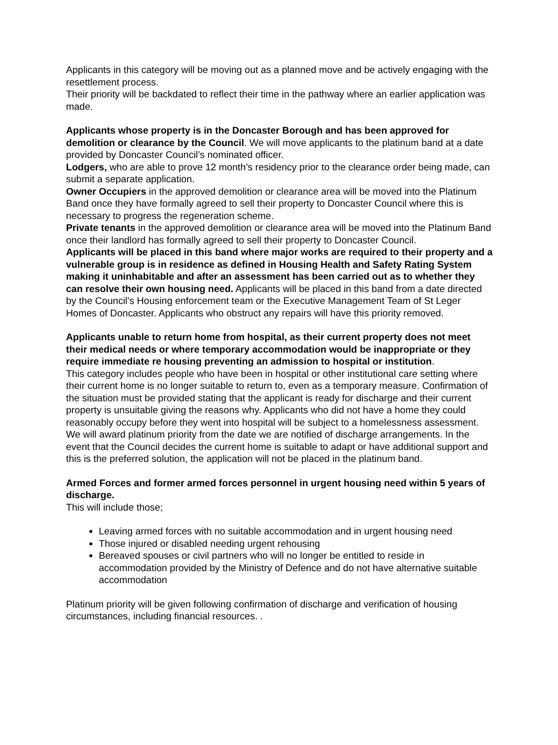Applicants in this category will be moving out as a planned move and be actively engaging with the resettlement process.
Their priority will be backdated to reflect their time in the pathway where an earlier application was made.
Applicants whose property is in the Doncaster Borough and has been approved for demolition or clearance by the Council. We will move applicants to the platinum band at a date provided by Doncaster Council’s nominated officer.
Lodgers, who are able to prove 12 month’s residency prior to the clearance order being made, can submit a separate application.
Owner Occupiers in the approved demolition or clearance area will be moved into the Platinum Band once they have formally agreed to sell their property to Doncaster Council where this is necessary to progress the regeneration scheme.
Private tenants in the approved demolition or clearance area will be moved into the Platinum Band once their landlord has formally agreed to sell their property to Doncaster Council.
Applicants will be placed in this band where major works are required to their property and a vulnerable group is in residence as defined in Housing Health and Safety Rating System making it uninhabitable and after an assessment has been carried out as to whether they can resolve their own housing need. Applicants will be placed in this band from a date directed by the Council’s Housing enforcement team or the Executive Management Team of St Leger Homes of Doncaster. Applicants who obstruct any repairs will have this priority removed.
Applicants unable to return home from hospital, as their current property does not meet their medical needs or where temporary accommodation would be inappropriate or they require immediate re housing preventing an admission to hospital or institution.
This category includes people who have been in hospital or other institutional care setting where their current home is no longer suitable to return to, even as a temporary measure. Confirmation of the situation must be provided stating that the applicant is ready for discharge and their current property is unsuitable giving the reasons why. Applicants who did not have a home they could reasonably occupy before they went into hospital will be subject to a homelessness assessment. We will award platinum priority from the date we are notified of discharge arrangements. In the event that the Council decides the current home is suitable to adapt or have additional support and this is the preferred solution, the application will not be placed in the platinum band.
Armed Forces and former armed forces personnel in urgent housing need within 5 years of discharge.
This will include those;
Leaving armed forces with no suitable accommodation and in urgent housing need
Those injured or disabled needing urgent rehousing
Bereaved spouses or civil partners who will no longer be entitled to reside in accommodation provided by the Ministry of Defence and do not have alternative suitable accommodation
Platinum priority will be given following confirmation of discharge and verification of housing circumstances, including financial resources. .